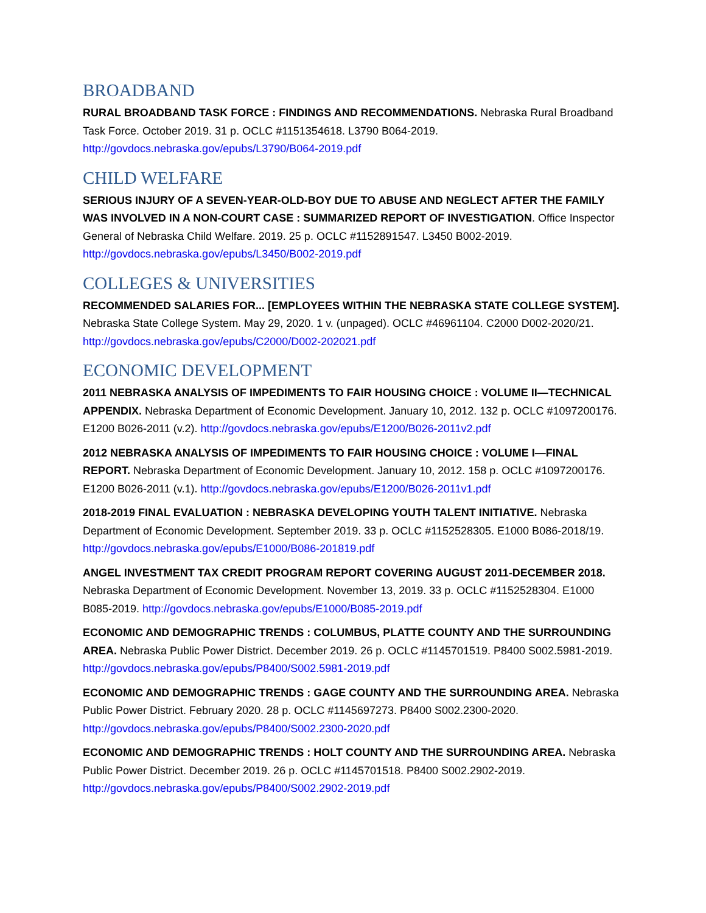BROADBAND
RURAL BROADBAND TASK FORCE : FINDINGS AND RECOMMENDATIONS. Nebraska Rural Broadband Task Force. October 2019. 31 p. OCLC #1151354618. L3790 B064-2019. http://govdocs.nebraska.gov/epubs/L3790/B064-2019.pdf
CHILD WELFARE
SERIOUS INJURY OF A SEVEN-YEAR-OLD-BOY DUE TO ABUSE AND NEGLECT AFTER THE FAMILY WAS INVOLVED IN A NON-COURT CASE : SUMMARIZED REPORT OF INVESTIGATION. Office Inspector General of Nebraska Child Welfare. 2019. 25 p. OCLC #1152891547. L3450 B002-2019. http://govdocs.nebraska.gov/epubs/L3450/B002-2019.pdf
COLLEGES & UNIVERSITIES
RECOMMENDED SALARIES FOR... [EMPLOYEES WITHIN THE NEBRASKA STATE COLLEGE SYSTEM]. Nebraska State College System. May 29, 2020. 1 v. (unpaged). OCLC #46961104. C2000 D002-2020/21. http://govdocs.nebraska.gov/epubs/C2000/D002-202021.pdf
ECONOMIC DEVELOPMENT
2011 NEBRASKA ANALYSIS OF IMPEDIMENTS TO FAIR HOUSING CHOICE : VOLUME II—TECHNICAL APPENDIX. Nebraska Department of Economic Development. January 10, 2012. 132 p. OCLC #1097200176. E1200 B026-2011 (v.2). http://govdocs.nebraska.gov/epubs/E1200/B026-2011v2.pdf
2012 NEBRASKA ANALYSIS OF IMPEDIMENTS TO FAIR HOUSING CHOICE : VOLUME I—FINAL REPORT. Nebraska Department of Economic Development. January 10, 2012. 158 p. OCLC #1097200176. E1200 B026-2011 (v.1). http://govdocs.nebraska.gov/epubs/E1200/B026-2011v1.pdf
2018-2019 FINAL EVALUATION : NEBRASKA DEVELOPING YOUTH TALENT INITIATIVE. Nebraska Department of Economic Development. September 2019. 33 p. OCLC #1152528305. E1000 B086-2018/19. http://govdocs.nebraska.gov/epubs/E1000/B086-201819.pdf
ANGEL INVESTMENT TAX CREDIT PROGRAM REPORT COVERING AUGUST 2011-DECEMBER 2018. Nebraska Department of Economic Development. November 13, 2019. 33 p. OCLC #1152528304. E1000 B085-2019. http://govdocs.nebraska.gov/epubs/E1000/B085-2019.pdf
ECONOMIC AND DEMOGRAPHIC TRENDS : COLUMBUS, PLATTE COUNTY AND THE SURROUNDING AREA. Nebraska Public Power District. December 2019. 26 p. OCLC #1145701519. P8400 S002.5981-2019. http://govdocs.nebraska.gov/epubs/P8400/S002.5981-2019.pdf
ECONOMIC AND DEMOGRAPHIC TRENDS : GAGE COUNTY AND THE SURROUNDING AREA. Nebraska Public Power District. February 2020. 28 p. OCLC #1145697273. P8400 S002.2300-2020. http://govdocs.nebraska.gov/epubs/P8400/S002.2300-2020.pdf
ECONOMIC AND DEMOGRAPHIC TRENDS : HOLT COUNTY AND THE SURROUNDING AREA. Nebraska Public Power District. December 2019. 26 p. OCLC #1145701518. P8400 S002.2902-2019. http://govdocs.nebraska.gov/epubs/P8400/S002.2902-2019.pdf